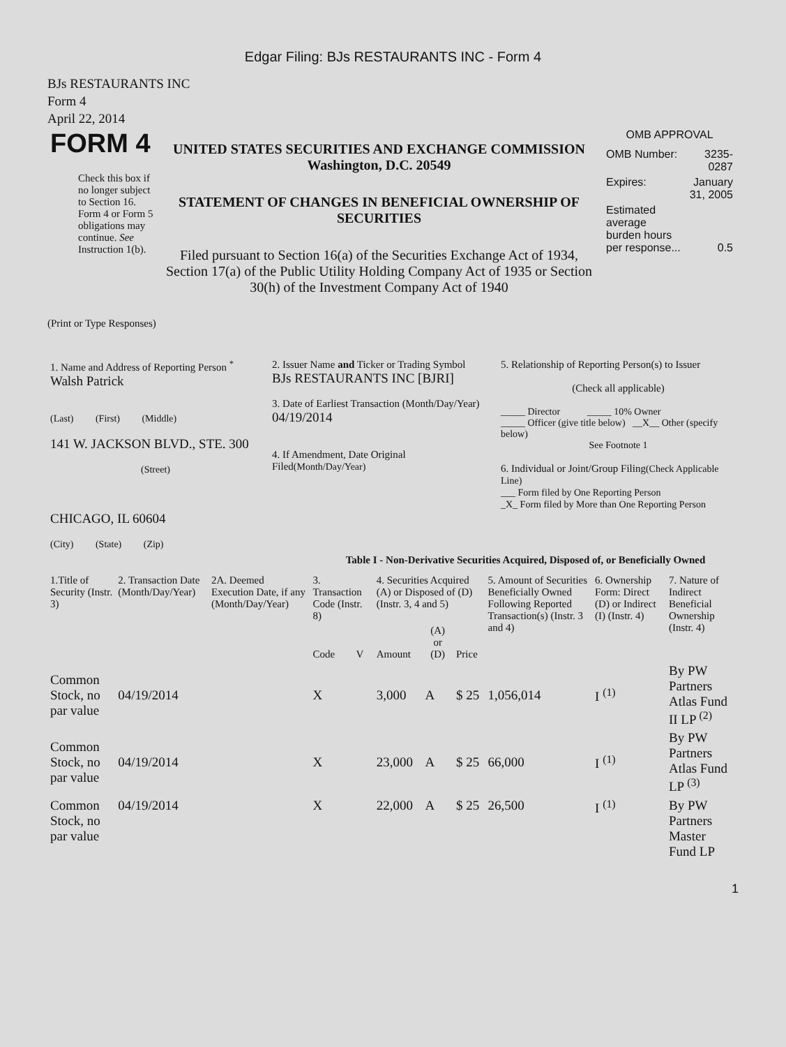Edgar Filing: BJs RESTAURANTS INC - Form 4
BJs RESTAURANTS INC
Form 4
April 22, 2014
| FORM 4 Check this box if no longer subject to Section 16. Form 4 or Form 5 obligations may continue. See Instruction 1(b). | UNITED STATES SECURITIES AND EXCHANGE COMMISSION Washington, D.C. 20549 STATEMENT OF CHANGES IN BENEFICIAL OWNERSHIP OF SECURITIES Filed pursuant to Section 16(a) of the Securities Exchange Act of 1934, Section 17(a) of the Public Utility Holding Company Act of 1935 or Section 30(h) of the Investment Company Act of 1940 | OMB APPROVAL / OMB Number: / 3235-0287 / / Expires: / January 31, 2005 / / Estimated average burden hours per response... / 0.5 / |
(Print or Type Responses)
| 1. Name and Address of Reporting Person <sup>*</sup> Walsh Patrick (Last) (First) (Middle) 141 W. JACKSON BLVD., STE. 300 (Street) CHICAGO, IL 60604 (City) (State) (Zip) | 2. Issuer Name and Ticker or Trading Symbol BJs RESTAURANTS INC [BJRI] 3. Date of Earliest Transaction (Month/Day/Year) 04/19/2014 4. If Amendment, Date Original Filed (Month/Day/Year) | 5. Relationship of Reporting Person(s) to Issuer (Check all applicable) _____ Director _____ 10% Owner _____ Officer (give title below) __X__ Other (specify below) See Footnote 1 6. Individual or Joint/Group Filing (Check Applicable Line) ___ Form filed by One Reporting Person _X_ Form filed by More than One Reporting Person |
Table I - Non-Derivative Securities Acquired, Disposed of, or Beneficially Owned
| 1.Title of Security (Instr. 3) | 2. Transaction Date (Month/Day/Year) | 2A. Deemed Execution Date, if any (Month/Day/Year) | 3. Transaction Code (Instr. 8) | | 4. Securities Acquired (A) or Disposed of (D) (Instr. 3, 4 and 5) | | | 5. Amount of Securities Beneficially Owned Following Reported Transaction(s) (Instr. 3 and 4) | 6. Ownership Form: Direct (D) or Indirect (I) (Instr. 4) | 7. Nature of Indirect Beneficial Ownership (Instr. 4) |
| --- | --- | --- | --- | --- | --- | --- | --- | --- | --- | --- |
| | | | Code | V | Amount | (A) or (D) | Price | | | |
| Common Stock, no par value | 04/19/2014 | | X | | 3,000 | A | $ 25 | 1,056,014 | I <sup>(1)</sup> | By PW Partners Atlas Fund II LP <sup>(2)</sup> |
| Common Stock, no par value | 04/19/2014 | | X | | 23,000 | A | $ 25 | 66,000 | I <sup>(1)</sup> | By PW Partners Atlas Fund LP <sup>(3)</sup> |
| Common Stock, no par value | 04/19/2014 | | X | | 22,000 | A | $ 25 | 26,500 | I <sup>(1)</sup> | By PW Partners Master Fund LP |
1